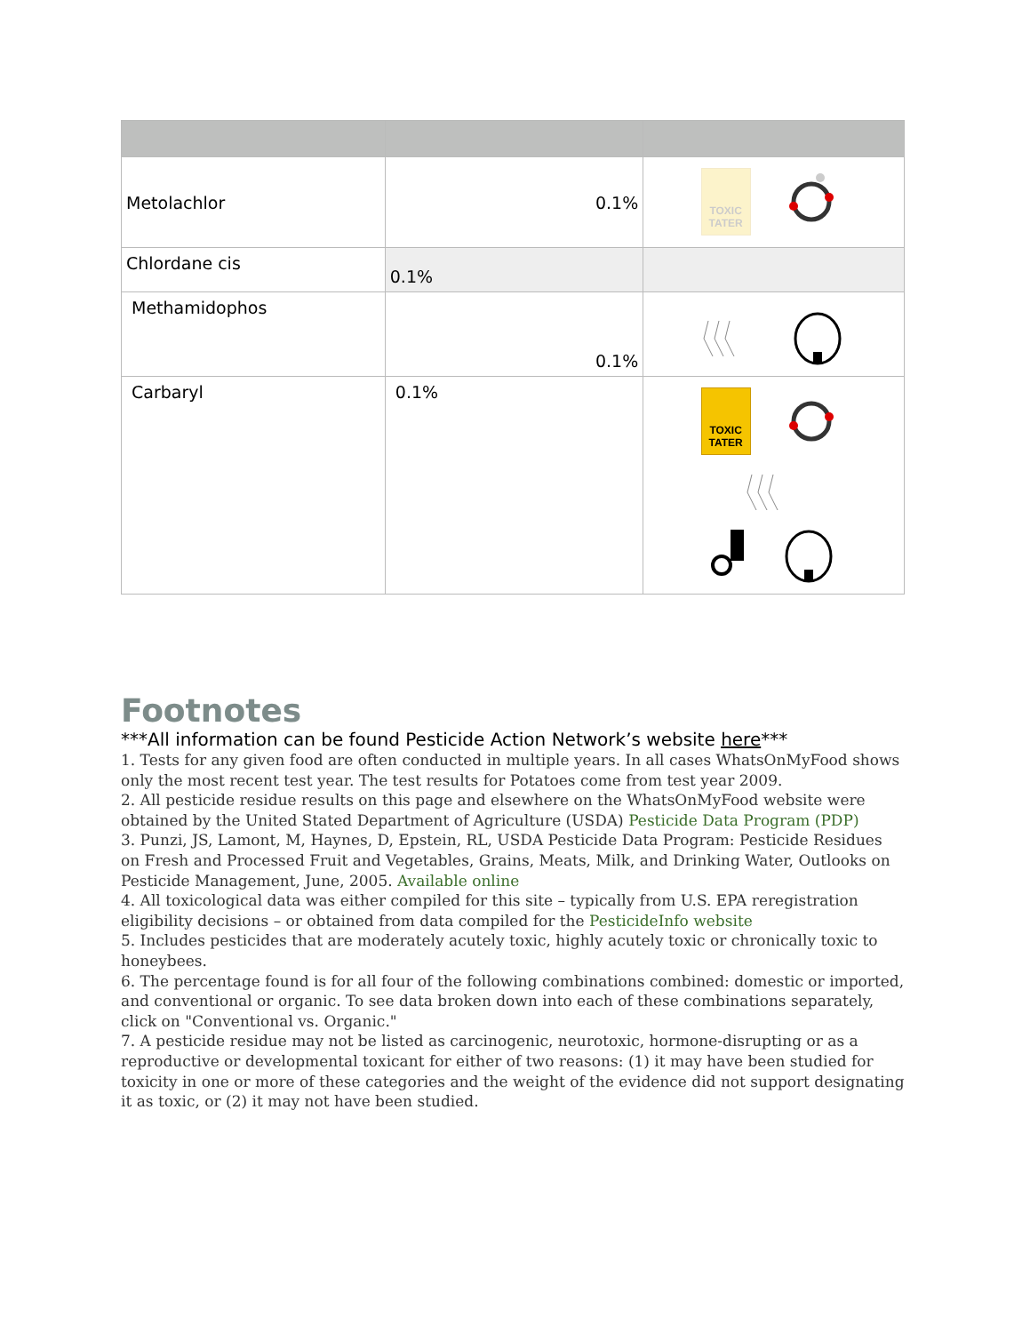| Metolachlor | 0.1% | TOXIC TATER |
| Chlordane cis | 0.1% | |
| Methamidophos | 0.1% | |
| Carbaryl | 0.1% | TOXIC TATER |
Footnotes
***All information can be found Pesticide Action Network’s website here***
1. Tests for any given food are often conducted in multiple years. In all cases WhatsOnMyFood shows only the most recent test year. The test results for Potatoes come from test year 2009.
2. All pesticide residue results on this page and elsewhere on the WhatsOnMyFood website were obtained by the United Stated Department of Agriculture (USDA) Pesticide Data Program (PDP)
3. Punzi, JS, Lamont, M, Haynes, D, Epstein, RL, USDA Pesticide Data Program: Pesticide Residues on Fresh and Processed Fruit and Vegetables, Grains, Meats, Milk, and Drinking Water, Outlooks on Pesticide Management, June, 2005. Available online
4. All toxicological data was either compiled for this site – typically from U.S. EPA reregistration eligibility decisions – or obtained from data compiled for the PesticideInfo website
5. Includes pesticides that are moderately acutely toxic, highly acutely toxic or chronically toxic to honeybees.
6. The percentage found is for all four of the following combinations combined: domestic or imported, and conventional or organic. To see data broken down into each of these combinations separately, click on "Conventional vs. Organic."
7. A pesticide residue may not be listed as carcinogenic, neurotoxic, hormone-disrupting or as a reproductive or developmental toxicant for either of two reasons: (1) it may have been studied for toxicity in one or more of these categories and the weight of the evidence did not support designating it as toxic, or (2) it may not have been studied.